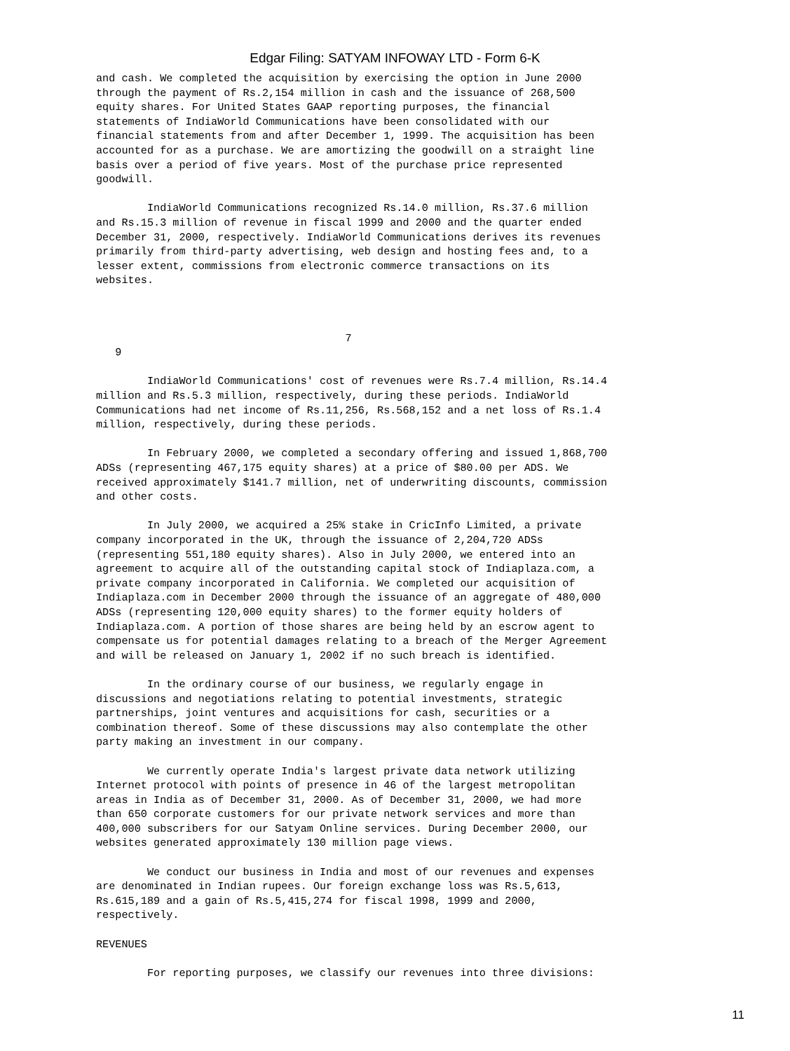Edgar Filing: SATYAM INFOWAY LTD - Form 6-K
and cash. We completed the acquisition by exercising the option in June 2000
through the payment of Rs.2,154 million in cash and the issuance of 268,500
equity shares. For United States GAAP reporting purposes, the financial
statements of IndiaWorld Communications have been consolidated with our
financial statements from and after December 1, 1999. The acquisition has been
accounted for as a purchase. We are amortizing the goodwill on a straight line
basis over a period of five years. Most of the purchase price represented
goodwill.

        IndiaWorld Communications recognized Rs.14.0 million, Rs.37.6 million
and Rs.15.3 million of revenue in fiscal 1999 and 2000 and the quarter ended
December 31, 2000, respectively. IndiaWorld Communications derives its revenues
primarily from third-party advertising, web design and hosting fees and, to a
lesser extent, commissions from electronic commerce transactions on its
websites.



                                       7
   9

        IndiaWorld Communications' cost of revenues were Rs.7.4 million, Rs.14.4
million and Rs.5.3 million, respectively, during these periods. IndiaWorld
Communications had net income of Rs.11,256, Rs.568,152 and a net loss of Rs.1.4
million, respectively, during these periods.

        In February 2000, we completed a secondary offering and issued 1,868,700
ADSs (representing 467,175 equity shares) at a price of $80.00 per ADS. We
received approximately $141.7 million, net of underwriting discounts, commission
and other costs.

        In July 2000, we acquired a 25% stake in CricInfo Limited, a private
company incorporated in the UK, through the issuance of 2,204,720 ADSs
(representing 551,180 equity shares). Also in July 2000, we entered into an
agreement to acquire all of the outstanding capital stock of Indiaplaza.com, a
private company incorporated in California. We completed our acquisition of
Indiaplaza.com in December 2000 through the issuance of an aggregate of 480,000
ADSs (representing 120,000 equity shares) to the former equity holders of
Indiaplaza.com. A portion of those shares are being held by an escrow agent to
compensate us for potential damages relating to a breach of the Merger Agreement
and will be released on January 1, 2002 if no such breach is identified.

        In the ordinary course of our business, we regularly engage in
discussions and negotiations relating to potential investments, strategic
partnerships, joint ventures and acquisitions for cash, securities or a
combination thereof. Some of these discussions may also contemplate the other
party making an investment in our company.

        We currently operate India's largest private data network utilizing
Internet protocol with points of presence in 46 of the largest metropolitan
areas in India as of December 31, 2000. As of December 31, 2000, we had more
than 650 corporate customers for our private network services and more than
400,000 subscribers for our Satyam Online services. During December 2000, our
websites generated approximately 130 million page views.

        We conduct our business in India and most of our revenues and expenses
are denominated in Indian rupees. Our foreign exchange loss was Rs.5,613,
Rs.615,189 and a gain of Rs.5,415,274 for fiscal 1998, 1999 and 2000,
respectively.

REVENUES

        For reporting purposes, we classify our revenues into three divisions:
11